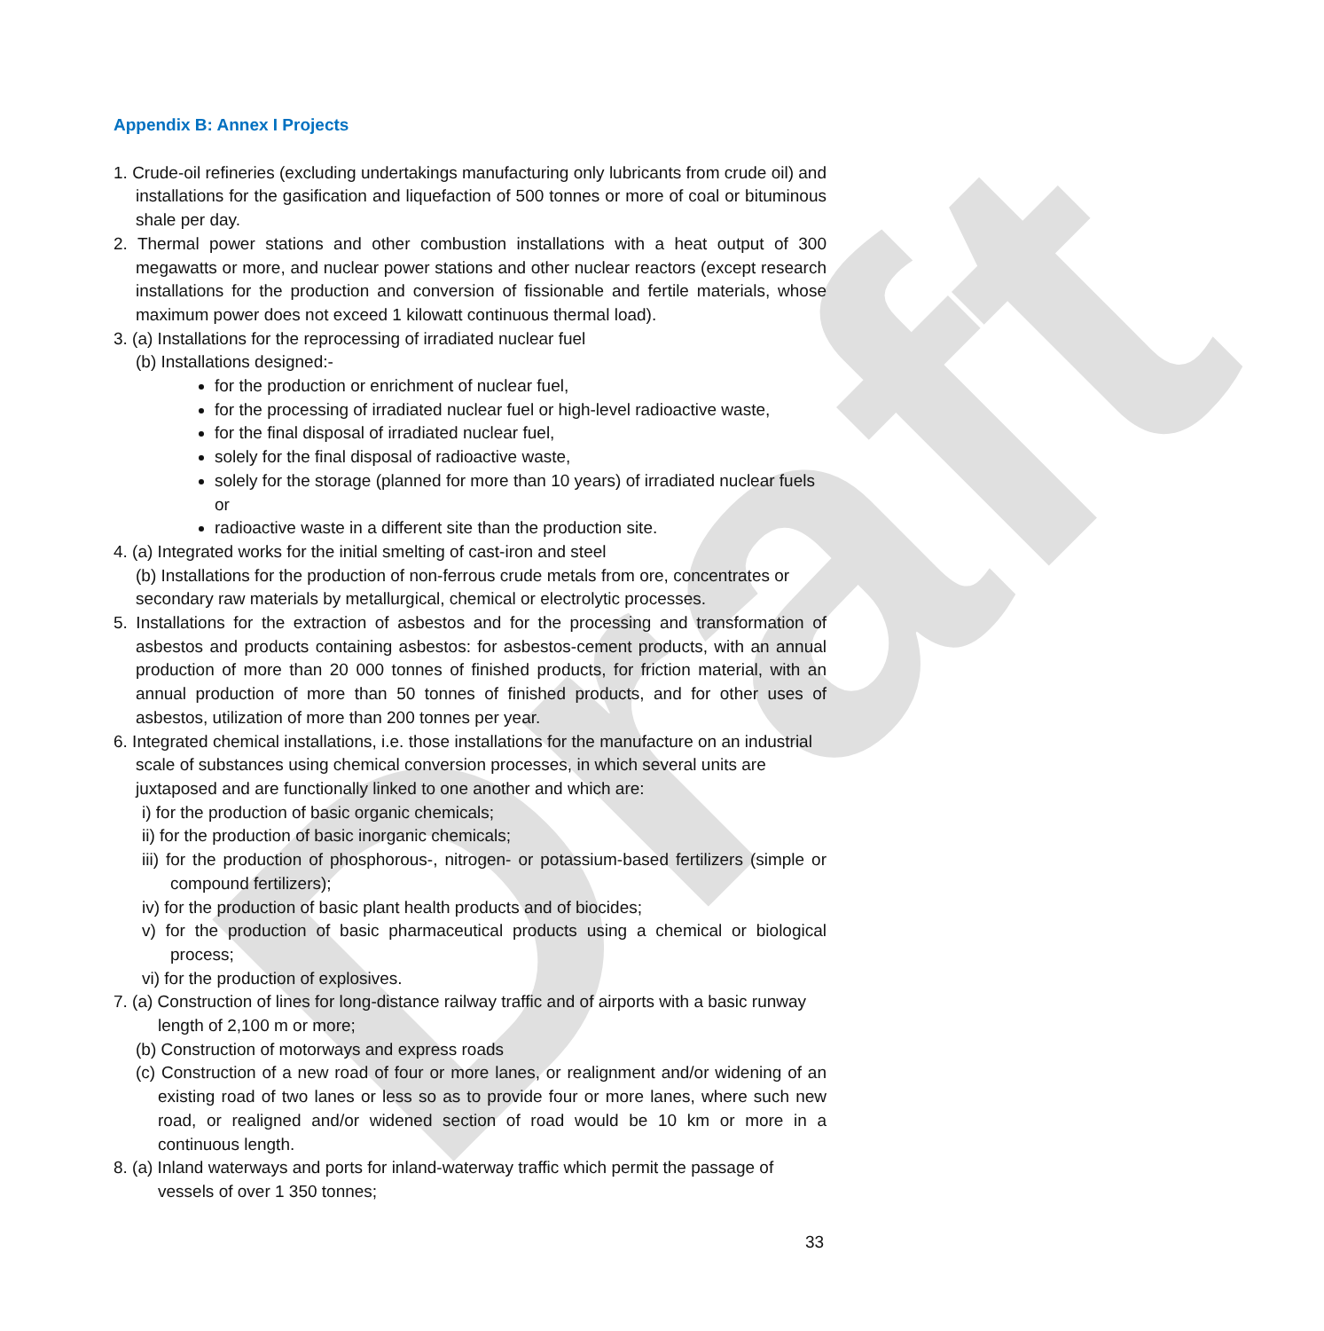Draft
Appendix B: Annex I Projects
1. Crude-oil refineries (excluding undertakings manufacturing only lubricants from crude oil) and installations for the gasification and liquefaction of 500 tonnes or more of coal or bituminous shale per day.
2. Thermal power stations and other combustion installations with a heat output of 300 megawatts or more, and nuclear power stations and other nuclear reactors (except research installations for the production and conversion of fissionable and fertile materials, whose maximum power does not exceed 1 kilowatt continuous thermal load).
3. (a) Installations for the reprocessing of irradiated nuclear fuel
(b) Installations designed:-
for the production or enrichment of nuclear fuel,
for the processing of irradiated nuclear fuel or high-level radioactive waste,
for the final disposal of irradiated nuclear fuel,
solely for the final disposal of radioactive waste,
solely for the storage (planned for more than 10 years) of irradiated nuclear fuels or
radioactive waste in a different site than the production site.
4. (a) Integrated works for the initial smelting of cast-iron and steel
(b) Installations for the production of non-ferrous crude metals from ore, concentrates or secondary raw materials by metallurgical, chemical or electrolytic processes.
5. Installations for the extraction of asbestos and for the processing and transformation of asbestos and products containing asbestos: for asbestos-cement products, with an annual production of more than 20 000 tonnes of finished products, for friction material, with an annual production of more than 50 tonnes of finished products, and for other uses of asbestos, utilization of more than 200 tonnes per year.
6. Integrated chemical installations, i.e. those installations for the manufacture on an industrial scale of substances using chemical conversion processes, in which several units are juxtaposed and are functionally linked to one another and which are:
i) for the production of basic organic chemicals;
ii) for the production of basic inorganic chemicals;
iii) for the production of phosphorous-, nitrogen- or potassium-based fertilizers (simple or compound fertilizers);
iv) for the production of basic plant health products and of biocides;
v) for the production of basic pharmaceutical products using a chemical or biological process;
vi) for the production of explosives.
7. (a) Construction of lines for long-distance railway traffic and of airports with a basic runway length of 2,100 m or more;
(b) Construction of motorways and express roads
(c) Construction of a new road of four or more lanes, or realignment and/or widening of an existing road of two lanes or less so as to provide four or more lanes, where such new road, or realigned and/or widened section of road would be 10 km or more in a continuous length.
8. (a) Inland waterways and ports for inland-waterway traffic which permit the passage of vessels of over 1 350 tonnes;
33